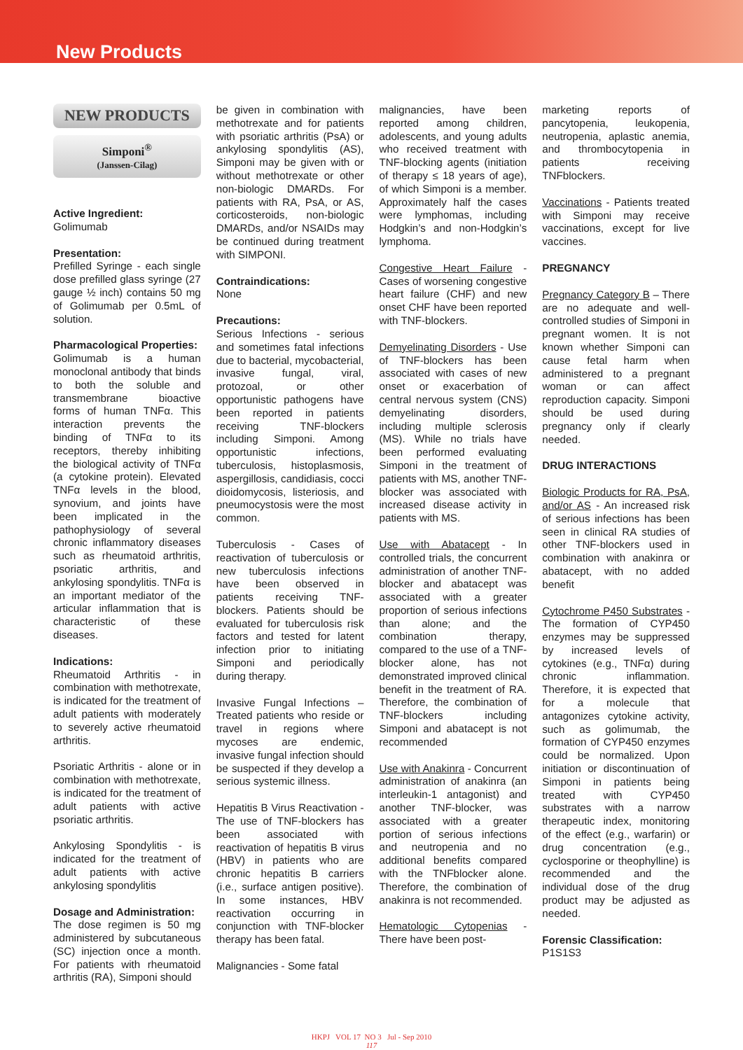New Products
NEW PRODUCTS
Simponi<sup>®</sup>
(Janssen-Cilag)
Active Ingredient:
Golimumab
Presentation:
Prefilled Syringe - each single dose prefilled glass syringe (27 gauge ½ inch) contains 50 mg of Golimumab per 0.5mL of solution.
Pharmacological Properties:
Golimumab is a human monoclonal antibody that binds to both the soluble and transmembrane bioactive forms of human TNFα. This interaction prevents the binding of TNFα to its receptors, thereby inhibiting the biological activity of TNFα (a cytokine protein). Elevated TNFα levels in the blood, synovium, and joints have been implicated in the pathophysiology of several chronic inflammatory diseases such as rheumatoid arthritis, psoriatic arthritis, and ankylosing spondylitis. TNFα is an important mediator of the articular inflammation that is characteristic of these diseases.
Indications:
Rheumatoid Arthritis - in combination with methotrexate, is indicated for the treatment of adult patients with moderately to severely active rheumatoid arthritis.
Psoriatic Arthritis - alone or in combination with methotrexate, is indicated for the treatment of adult patients with active psoriatic arthritis.
Ankylosing Spondylitis - is indicated for the treatment of adult patients with active ankylosing spondylitis
Dosage and Administration:
The dose regimen is 50 mg administered by subcutaneous (SC) injection once a month. For patients with rheumatoid arthritis (RA), Simponi should
be given in combination with methotrexate and for patients with psoriatic arthritis (PsA) or ankylosing spondylitis (AS), Simponi may be given with or without methotrexate or other non-biologic DMARDs. For patients with RA, PsA, or AS, corticosteroids, non-biologic DMARDs, and/or NSAIDs may be continued during treatment with SIMPONI.
Contraindications:
None
Precautions:
Serious Infections - serious and sometimes fatal infections due to bacterial, mycobacterial, invasive fungal, viral, protozoal, or other opportunistic pathogens have been reported in patients receiving TNF-blockers including Simponi. Among opportunistic infections, tuberculosis, histoplasmosis, aspergillosis, candidiasis, cocci dioidomycosis, listeriosis, and pneumocystosis were the most common.
Tuberculosis - Cases of reactivation of tuberculosis or new tuberculosis infections have been observed in patients receiving TNF-blockers. Patients should be evaluated for tuberculosis risk factors and tested for latent infection prior to initiating Simponi and periodically during therapy.
Invasive Fungal Infections – Treated patients who reside or travel in regions where mycoses are endemic, invasive fungal infection should be suspected if they develop a serious systemic illness.
Hepatitis B Virus Reactivation - The use of TNF-blockers has been associated with reactivation of hepatitis B virus (HBV) in patients who are chronic hepatitis B carriers (i.e., surface antigen positive). In some instances, HBV reactivation occurring in conjunction with TNF-blocker therapy has been fatal.
Malignancies - Some fatal
malignancies, have been reported among children, adolescents, and young adults who received treatment with TNF-blocking agents (initiation of therapy ≤ 18 years of age), of which Simponi is a member. Approximately half the cases were lymphomas, including Hodgkin’s and non-Hodgkin’s lymphoma.
Congestive Heart Failure - Cases of worsening congestive heart failure (CHF) and new onset CHF have been reported with TNF-blockers.
Demyelinating Disorders - Use of TNF-blockers has been associated with cases of new onset or exacerbation of central nervous system (CNS) demyelinating disorders, including multiple sclerosis (MS). While no trials have been performed evaluating Simponi in the treatment of patients with MS, another TNF-blocker was associated with increased disease activity in patients with MS.
Use with Abatacept - In controlled trials, the concurrent administration of another TNF-blocker and abatacept was associated with a greater proportion of serious infections than alone; and the combination therapy, compared to the use of a TNF-blocker alone, has not demonstrated improved clinical benefit in the treatment of RA. Therefore, the combination of TNF-blockers including Simponi and abatacept is not recommended
Use with Anakinra - Concurrent administration of anakinra (an interleukin-1 antagonist) and another TNF-blocker, was associated with a greater portion of serious infections and neutropenia and no additional benefits compared with the TNFblocker alone. Therefore, the combination of anakinra is not recommended.
Hematologic Cytopenias - There have been post-
marketing reports of pancytopenia, leukopenia, neutropenia, aplastic anemia, and thrombocytopenia in patients receiving TNFblockers.
Vaccinations - Patients treated with Simponi may receive vaccinations, except for live vaccines.
PREGNANCY
Pregnancy Category B – There are no adequate and well-controlled studies of Simponi in pregnant women. It is not known whether Simponi can cause fetal harm when administered to a pregnant woman or can affect reproduction capacity. Simponi should be used during pregnancy only if clearly needed.
DRUG INTERACTIONS
Biologic Products for RA, PsA, and/or AS - An increased risk of serious infections has been seen in clinical RA studies of other TNF-blockers used in combination with anakinra or abatacept, with no added benefit
Cytochrome P450 Substrates - The formation of CYP450 enzymes may be suppressed by increased levels of cytokines (e.g., TNFα) during chronic inflammation. Therefore, it is expected that for a molecule that antagonizes cytokine activity, such as golimumab, the formation of CYP450 enzymes could be normalized. Upon initiation or discontinuation of Simponi in patients being treated with CYP450 substrates with a narrow therapeutic index, monitoring of the effect (e.g., warfarin) or drug concentration (e.g., cyclosporine or theophylline) is recommended and the individual dose of the drug product may be adjusted as needed.
Forensic Classification:
P1S1S3
HKPJ VOL 17 NO 3 Jul - Sep 2010
117